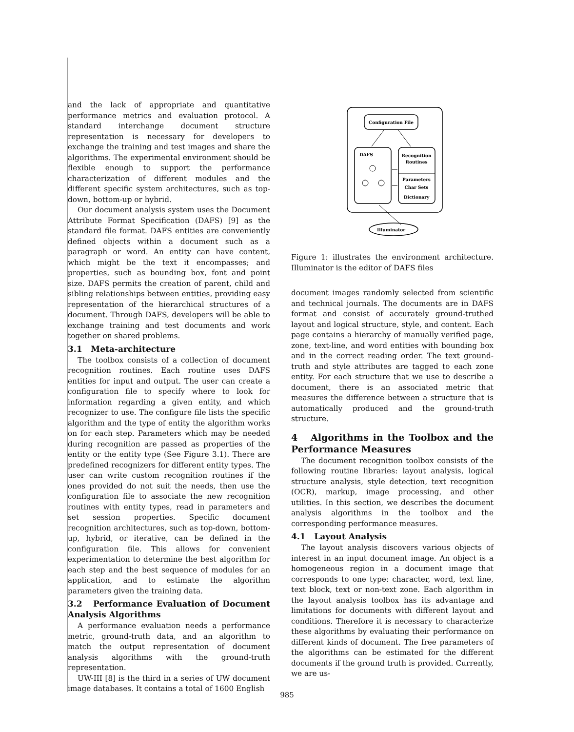and the lack of appropriate and quantitative performance metrics and evaluation protocol. A standard interchange document structure representation is necessary for developers to exchange the training and test images and share the algorithms. The experimental environment should be flexible enough to support the performance characterization of different modules and the different specific system architectures, such as top-down, bottom-up or hybrid.
Our document analysis system uses the Document Attribute Format Specification (DAFS) [9] as the standard file format. DAFS entities are conveniently defined objects within a document such as a paragraph or word. An entity can have content, which might be the text it encompasses; and properties, such as bounding box, font and point size. DAFS permits the creation of parent, child and sibling relationships between entities, providing easy representation of the hierarchical structures of a document. Through DAFS, developers will be able to exchange training and test documents and work together on shared problems.
3.1 Meta-architecture
The toolbox consists of a collection of document recognition routines. Each routine uses DAFS entities for input and output. The user can create a configuration file to specify where to look for information regarding a given entity, and which recognizer to use. The configure file lists the specific algorithm and the type of entity the algorithm works on for each step. Parameters which may be needed during recognition are passed as properties of the entity or the entity type (See Figure 3.1). There are predefined recognizers for different entity types. The user can write custom recognition routines if the ones provided do not suit the needs, then use the configuration file to associate the new recognition routines with entity types, read in parameters and set session properties. Specific document recognition architectures, such as top-down, bottom-up, hybrid, or iterative, can be defined in the configuration file. This allows for convenient experimentation to determine the best algorithm for each step and the best sequence of modules for an application, and to estimate the algorithm parameters given the training data.
3.2 Performance Evaluation of Document Analysis Algorithms
A performance evaluation needs a performance metric, ground-truth data, and an algorithm to match the output representation of document analysis algorithms with the ground-truth representation.
UW-III [8] is the third in a series of UW document image databases. It contains a total of 1600 English
Configuration File
DAFS
Recognition
Routines
Parameters
Char Sets
Dictionary
Illuminator
Figure 1: illustrates the environment architecture. Illuminator is the editor of DAFS files
document images randomly selected from scientific and technical journals. The documents are in DAFS format and consist of accurately ground-truthed layout and logical structure, style, and content. Each page contains a hierarchy of manually verified page, zone, text-line, and word entities with bounding box and in the correct reading order. The text ground-truth and style attributes are tagged to each zone entity. For each structure that we use to describe a document, there is an associated metric that measures the difference between a structure that is automatically produced and the ground-truth structure.
4 Algorithms in the Toolbox and the Performance Measures
The document recognition toolbox consists of the following routine libraries: layout analysis, logical structure analysis, style detection, text recognition (OCR), markup, image processing, and other utilities. In this section, we describes the document analysis algorithms in the toolbox and the corresponding performance measures.
4.1 Layout Analysis
The layout analysis discovers various objects of interest in an input document image. An object is a homogeneous region in a document image that corresponds to one type: character, word, text line, text block, text or non-text zone. Each algorithm in the layout analysis toolbox has its advantage and limitations for documents with different layout and conditions. Therefore it is necessary to characterize these algorithms by evaluating their performance on different kinds of document. The free parameters of the algorithms can be estimated for the different documents if the ground truth is provided. Currently, we are us-
985